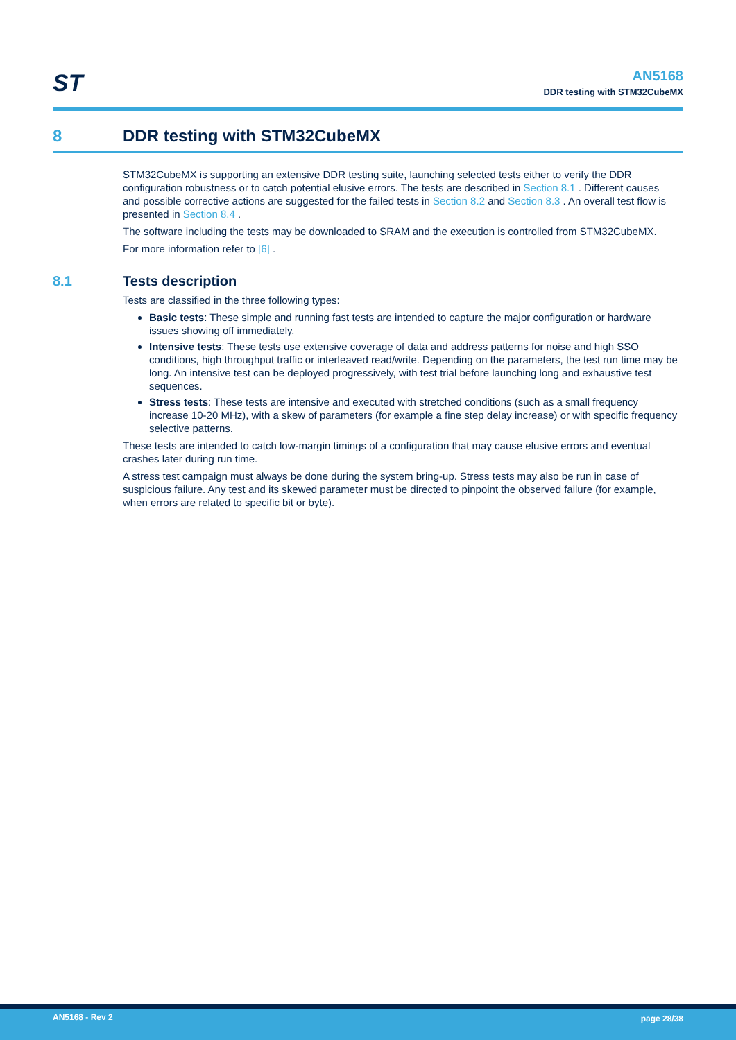ST
AN5168
DDR testing with STM32CubeMX
8 DDR testing with STM32CubeMX
STM32CubeMX is supporting an extensive DDR testing suite, launching selected tests either to verify the DDR configuration robustness or to catch potential elusive errors. The tests are described in Section 8.1 . Different causes and possible corrective actions are suggested for the failed tests in Section 8.2 and Section 8.3 . An overall test flow is presented in Section 8.4 .
The software including the tests may be downloaded to SRAM and the execution is controlled from STM32CubeMX.
For more information refer to [6] .
8.1 Tests description
Tests are classified in the three following types:
Basic tests: These simple and running fast tests are intended to capture the major configuration or hardware issues showing off immediately.
Intensive tests: These tests use extensive coverage of data and address patterns for noise and high SSO conditions, high throughput traffic or interleaved read/write. Depending on the parameters, the test run time may be long. An intensive test can be deployed progressively, with test trial before launching long and exhaustive test sequences.
Stress tests: These tests are intensive and executed with stretched conditions (such as a small frequency increase 10-20 MHz), with a skew of parameters (for example a fine step delay increase) or with specific frequency selective patterns.
These tests are intended to catch low-margin timings of a configuration that may cause elusive errors and eventual crashes later during run time.
A stress test campaign must always be done during the system bring-up. Stress tests may also be run in case of suspicious failure. Any test and its skewed parameter must be directed to pinpoint the observed failure (for example, when errors are related to specific bit or byte).
AN5168 - Rev 2 page 28/38